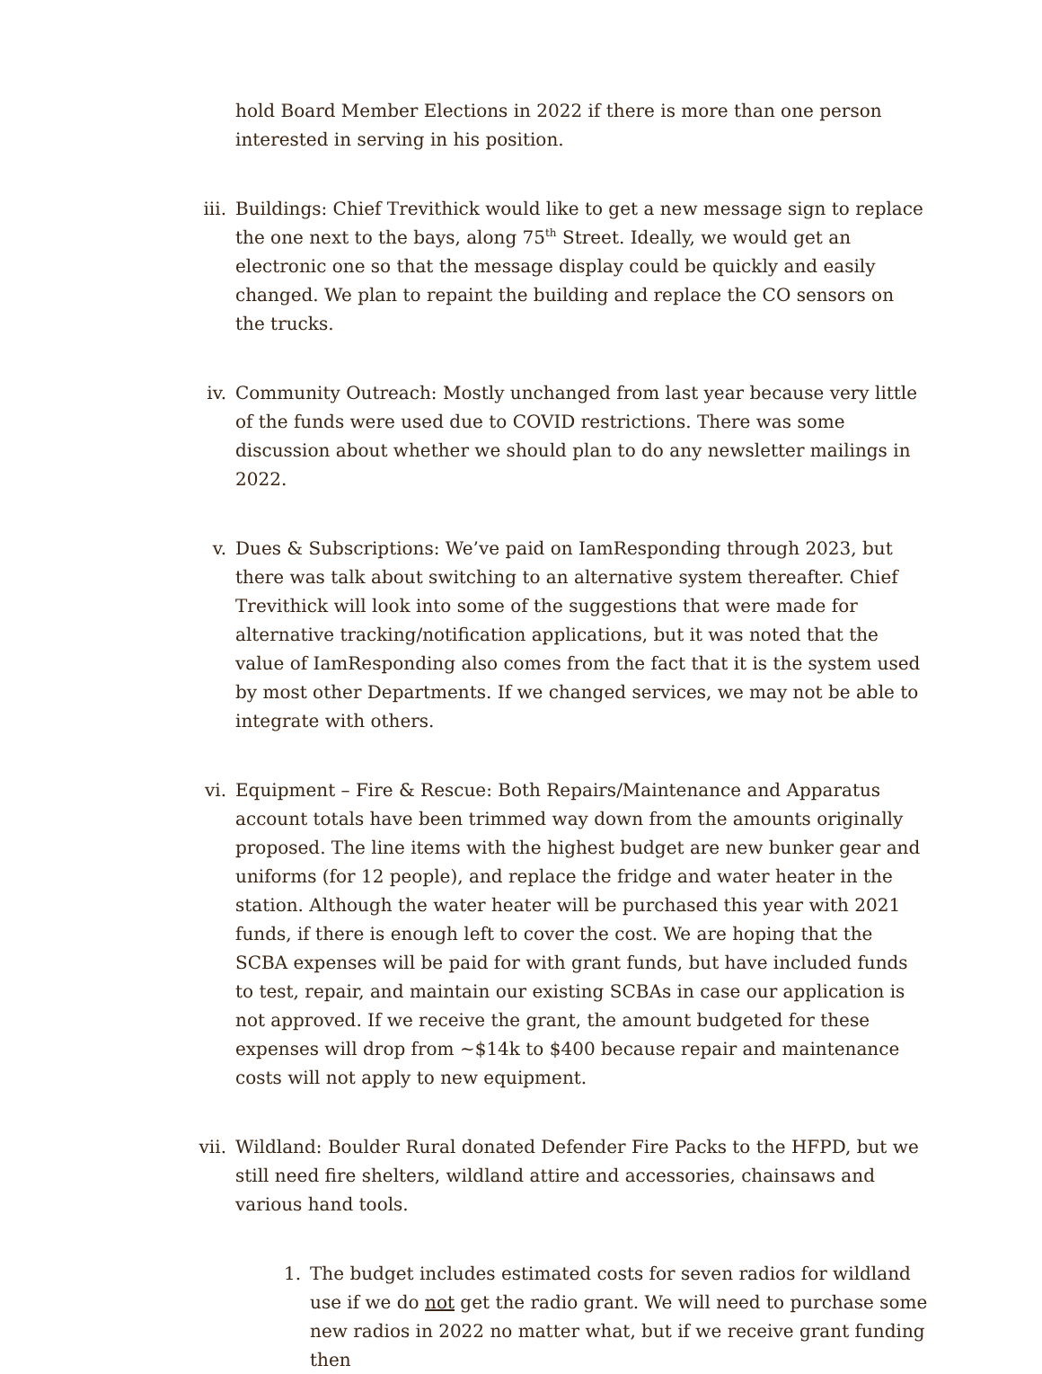hold Board Member Elections in 2022 if there is more than one person interested in serving in his position.
iii. Buildings: Chief Trevithick would like to get a new message sign to replace the one next to the bays, along 75<sup>th</sup> Street. Ideally, we would get an electronic one so that the message display could be quickly and easily changed. We plan to repaint the building and replace the CO sensors on the trucks.
iv. Community Outreach: Mostly unchanged from last year because very little of the funds were used due to COVID restrictions. There was some discussion about whether we should plan to do any newsletter mailings in 2022.
v. Dues & Subscriptions: We’ve paid on IamResponding through 2023, but there was talk about switching to an alternative system thereafter. Chief Trevithick will look into some of the suggestions that were made for alternative tracking/notification applications, but it was noted that the value of IamResponding also comes from the fact that it is the system used by most other Departments. If we changed services, we may not be able to integrate with others.
vi. Equipment – Fire & Rescue: Both Repairs/Maintenance and Apparatus account totals have been trimmed way down from the amounts originally proposed. The line items with the highest budget are new bunker gear and uniforms (for 12 people), and replace the fridge and water heater in the station. Although the water heater will be purchased this year with 2021 funds, if there is enough left to cover the cost. We are hoping that the SCBA expenses will be paid for with grant funds, but have included funds to test, repair, and maintain our existing SCBAs in case our application is not approved. If we receive the grant, the amount budgeted for these expenses will drop from ~$14k to $400 because repair and maintenance costs will not apply to new equipment.
vii. Wildland: Boulder Rural donated Defender Fire Packs to the HFPD, but we still need fire shelters, wildland attire and accessories, chainsaws and various hand tools.
1. The budget includes estimated costs for seven radios for wildland use if we do not get the radio grant. We will need to purchase some new radios in 2022 no matter what, but if we receive grant funding then